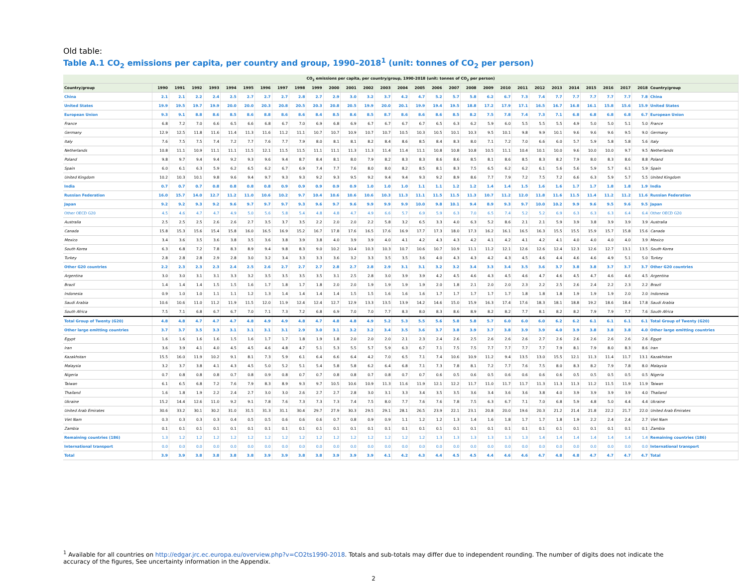Old table:
Table A.1 CO<sub>2</sub> emissions per capita, per country and group, 1990–2018<sup>1</sup> (unit: tonnes of CO<sub>2</sub> per person)
| CO<sub>2</sub> emissions per capita, per country/group, 1990-2018 (unit: tonnes of CO<sub>2</sub> per person) | | | | | | | | | | | | | | | | | | | | | | | | | | | | | | |
| --- | --- | --- | --- | --- | --- | --- | --- | --- | --- | --- | --- | --- | --- | --- | --- | --- | --- | --- | --- | --- | --- | --- | --- | --- | --- | --- | --- | --- | --- | --- |
| Country/group | 1990 | 1991 | 1992 | 1993 | 1994 | 1995 | 1996 | 1997 | 1998 | 1999 | 2000 | 2001 | 2002 | 2003 | 2004 | 2005 | 2006 | 2007 | 2008 | 2009 | 2010 | 2011 | 2012 | 2013 | 2014 | 2015 | 2016 | 2017 | 2018 | Country/group |
| China | 2.1 | 2.1 | 2.2 | 2.4 | 2.5 | 2.7 | 2.7 | 2.7 | 2.8 | 2.7 | 2.9 | 3.0 | 3.2 | 3.7 | 4.2 | 4.7 | 5.2 | 5.7 | 5.8 | 6.2 | 6.7 | 7.3 | 7.4 | 7.7 | 7.7 | 7.7 | 7.7 | 7.7 | 7.8 | China |
| United States | 19.9 | 19.5 | 19.7 | 19.9 | 20.0 | 20.0 | 20.3 | 20.8 | 20.5 | 20.3 | 20.8 | 20.5 | 19.9 | 20.0 | 20.1 | 19.9 | 19.4 | 19.5 | 18.8 | 17.2 | 17.9 | 17.1 | 16.5 | 16.7 | 16.8 | 16.1 | 15.8 | 15.6 | 15.9 | United States |
| European Union | 9.3 | 9.1 | 8.8 | 8.6 | 8.5 | 8.6 | 8.8 | 8.6 | 8.6 | 8.4 | 8.5 | 8.6 | 8.5 | 8.7 | 8.6 | 8.6 | 8.6 | 8.5 | 8.2 | 7.5 | 7.8 | 7.4 | 7.3 | 7.1 | 6.8 | 6.8 | 6.8 | 6.8 | 6.7 | European Union |
| France | 6.8 | 7.2 | 7.0 | 6.6 | 6.5 | 6.6 | 6.8 | 6.7 | 7.0 | 6.9 | 6.8 | 6.9 | 6.7 | 6.7 | 6.7 | 6.7 | 6.5 | 6.3 | 6.2 | 5.9 | 6.0 | 5.5 | 5.5 | 5.5 | 4.9 | 5.0 | 5.0 | 5.1 | 5.0 | France |
| Germany | 12.9 | 12.5 | 11.8 | 11.6 | 11.4 | 11.3 | 11.6 | 11.2 | 11.1 | 10.7 | 10.7 | 10.9 | 10.7 | 10.7 | 10.5 | 10.3 | 10.5 | 10.1 | 10.3 | 9.5 | 10.1 | 9.8 | 9.9 | 10.1 | 9.6 | 9.6 | 9.6 | 9.5 | 9.0 | Germany |
| Italy | 7.6 | 7.5 | 7.5 | 7.4 | 7.2 | 7.7 | 7.6 | 7.7 | 7.9 | 8.0 | 8.1 | 8.1 | 8.2 | 8.4 | 8.6 | 8.5 | 8.4 | 8.3 | 8.0 | 7.1 | 7.2 | 7.0 | 6.6 | 6.0 | 5.7 | 5.9 | 5.8 | 5.8 | 5.6 | Italy |
| Netherlands | 10.8 | 11.1 | 10.9 | 11.1 | 11.1 | 11.5 | 12.1 | 11.5 | 11.5 | 11.1 | 11.1 | 11.3 | 11.3 | 11.4 | 11.4 | 11.1 | 10.8 | 10.8 | 10.8 | 10.5 | 11.1 | 10.4 | 10.1 | 10.0 | 9.6 | 10.0 | 10.0 | 9.7 | 9.5 | Netherlands |
| Poland | 9.8 | 9.7 | 9.4 | 9.4 | 9.2 | 9.3 | 9.6 | 9.4 | 8.7 | 8.4 | 8.1 | 8.0 | 7.9 | 8.2 | 8.3 | 8.3 | 8.6 | 8.6 | 8.5 | 8.1 | 8.6 | 8.5 | 8.3 | 8.2 | 7.9 | 8.0 | 8.3 | 8.6 | 8.8 | Poland |
| Spain | 6.0 | 6.1 | 6.3 | 5.9 | 6.2 | 6.5 | 6.2 | 6.7 | 6.9 | 7.4 | 7.7 | 7.6 | 8.0 | 8.0 | 8.2 | 8.5 | 8.1 | 8.3 | 7.5 | 6.5 | 6.2 | 6.2 | 6.1 | 5.6 | 5.6 | 5.9 | 5.7 | 6.1 | 5.9 | Spain |
| United Kingdom | 10.2 | 10.3 | 10.1 | 9.8 | 9.6 | 9.4 | 9.7 | 9.3 | 9.3 | 9.2 | 9.3 | 9.5 | 9.2 | 9.4 | 9.4 | 9.3 | 9.2 | 8.9 | 8.6 | 7.7 | 7.9 | 7.2 | 7.5 | 7.2 | 6.6 | 6.3 | 5.9 | 5.7 | 5.5 | United Kingdom |
| India | 0.7 | 0.7 | 0.7 | 0.8 | 0.8 | 0.8 | 0.8 | 0.9 | 0.9 | 0.9 | 0.9 | 0.9 | 1.0 | 1.0 | 1.0 | 1.1 | 1.1 | 1.2 | 1.2 | 1.4 | 1.4 | 1.5 | 1.6 | 1.6 | 1.7 | 1.7 | 1.8 | 1.8 | 1.9 | India |
| Russian Federation | 16.0 | 15.7 | 14.0 | 12.7 | 11.2 | 11.0 | 10.6 | 10.2 | 9.7 | 10.4 | 10.6 | 10.6 | 10.6 | 10.3 | 11.3 | 11.1 | 11.5 | 11.5 | 11.3 | 10.7 | 11.2 | 12.0 | 11.8 | 11.6 | 11.5 | 11.4 | 11.2 | 11.2 | 11.6 | Russian Federation |
| Japan | 9.2 | 9.2 | 9.3 | 9.2 | 9.6 | 9.7 | 9.7 | 9.7 | 9.3 | 9.6 | 9.7 | 9.6 | 9.9 | 9.9 | 9.9 | 10.0 | 9.8 | 10.1 | 9.4 | 8.9 | 9.3 | 9.7 | 10.0 | 10.2 | 9.9 | 9.6 | 9.5 | 9.6 | 9.5 | Japan |
| Other OECD G20 | 4.5 | 4.6 | 4.7 | 4.7 | 4.9 | 5.0 | 5.6 | 5.8 | 5.4 | 4.8 | 4.8 | 4.7 | 4.9 | 6.6 | 5.7 | 6.9 | 5.9 | 6.3 | 7.0 | 6.5 | 7.4 | 5.2 | 5.2 | 6.9 | 6.3 | 6.3 | 6.3 | 6.4 | 6.4 | Other OECD G20 |
| Australia | 2.5 | 2.5 | 2.5 | 2.6 | 2.6 | 2.7 | 3.5 | 3.7 | 3.5 | 2.2 | 2.0 | 2.0 | 2.2 | 5.8 | 3.2 | 6.5 | 3.3 | 4.0 | 6.3 | 5.2 | 8.6 | 2.1 | 2.1 | 5.9 | 3.9 | 3.8 | 3.9 | 3.9 | 3.9 | Australia |
| Canada | 15.8 | 15.3 | 15.6 | 15.4 | 15.8 | 16.0 | 16.5 | 16.9 | 15.2 | 16.7 | 17.8 | 17.6 | 16.5 | 17.6 | 16.9 | 17.7 | 17.3 | 18.0 | 17.3 | 16.2 | 16.1 | 16.5 | 16.3 | 15.5 | 15.5 | 15.9 | 15.7 | 15.8 | 15.6 | Canada |
| Mexico | 3.4 | 3.6 | 3.5 | 3.6 | 3.8 | 3.5 | 3.6 | 3.8 | 3.9 | 3.8 | 4.0 | 3.9 | 3.9 | 4.0 | 4.1 | 4.2 | 4.3 | 4.3 | 4.2 | 4.1 | 4.2 | 4.1 | 4.2 | 4.1 | 4.0 | 4.0 | 4.0 | 4.0 | 3.9 | Mexico |
| South Korea | 6.3 | 6.8 | 7.2 | 7.8 | 8.3 | 8.9 | 9.4 | 9.8 | 8.3 | 9.0 | 10.2 | 10.4 | 10.3 | 10.3 | 10.7 | 10.6 | 10.7 | 10.9 | 11.1 | 11.2 | 12.1 | 12.6 | 12.6 | 12.4 | 12.3 | 12.6 | 12.7 | 13.1 | 13.5 | South Korea |
| Turkey | 2.8 | 2.8 | 2.8 | 2.9 | 2.8 | 3.0 | 3.2 | 3.4 | 3.3 | 3.3 | 3.6 | 3.2 | 3.3 | 3.5 | 3.5 | 3.6 | 4.0 | 4.3 | 4.3 | 4.2 | 4.3 | 4.5 | 4.6 | 4.4 | 4.6 | 4.6 | 4.9 | 5.1 | 5.0 | Turkey |
| Other G20 countries | 2.2 | 2.3 | 2.3 | 2.3 | 2.4 | 2.5 | 2.6 | 2.7 | 2.7 | 2.7 | 2.8 | 2.7 | 2.8 | 2.9 | 3.1 | 3.1 | 3.2 | 3.2 | 3.4 | 3.3 | 3.4 | 3.5 | 3.6 | 3.7 | 3.8 | 3.8 | 3.7 | 3.7 | 3.7 | Other G20 countries |
| Argentina | 3.0 | 3.0 | 3.1 | 3.1 | 3.3 | 3.2 | 3.5 | 3.5 | 3.5 | 3.5 | 3.1 | 2.5 | 2.8 | 3.0 | 3.9 | 3.9 | 4.2 | 4.5 | 4.6 | 4.3 | 4.5 | 4.6 | 4.7 | 4.6 | 4.5 | 4.7 | 4.6 | 4.6 | 4.5 | Argentina |
| Brazil | 1.4 | 1.4 | 1.4 | 1.5 | 1.5 | 1.6 | 1.7 | 1.8 | 1.7 | 1.8 | 2.0 | 2.0 | 1.9 | 1.9 | 1.9 | 1.9 | 2.0 | 1.8 | 2.1 | 2.0 | 2.0 | 2.3 | 2.2 | 2.5 | 2.6 | 2.4 | 2.2 | 2.3 | 2.2 | Brazil |
| Indonesia | 0.9 | 1.0 | 1.0 | 1.1 | 1.1 | 1.2 | 1.3 | 1.4 | 1.4 | 1.4 | 1.4 | 1.5 | 1.5 | 1.6 | 1.6 | 1.6 | 1.7 | 1.7 | 1.7 | 1.7 | 1.7 | 1.8 | 1.8 | 1.8 | 1.9 | 1.9 | 1.9 | 2.0 | 2.0 | Indonesia |
| Saudi Arabia | 10.6 | 10.6 | 11.0 | 11.2 | 11.9 | 11.5 | 12.0 | 11.9 | 12.4 | 12.4 | 12.7 | 12.9 | 13.3 | 13.5 | 13.9 | 14.2 | 14.6 | 15.0 | 15.9 | 16.3 | 17.4 | 17.6 | 18.3 | 18.1 | 18.8 | 19.2 | 18.6 | 18.4 | 17.8 | Saudi Arabia |
| South Africa | 7.5 | 7.1 | 6.8 | 6.7 | 6.7 | 7.0 | 7.1 | 7.3 | 7.2 | 6.8 | 6.9 | 7.0 | 7.0 | 7.7 | 8.3 | 8.0 | 8.3 | 8.6 | 8.9 | 8.2 | 8.2 | 7.7 | 8.1 | 8.2 | 8.2 | 7.9 | 7.9 | 7.7 | 7.6 | South Africa |
| Total Group of Twenty (G20) | 4.8 | 4.8 | 4.7 | 4.7 | 4.7 | 4.8 | 4.9 | 4.9 | 4.8 | 4.7 | 4.8 | 4.8 | 4.9 | 5.2 | 5.3 | 5.5 | 5.6 | 5.8 | 5.8 | 5.7 | 6.0 | 6.0 | 6.0 | 6.2 | 6.2 | 6.1 | 6.1 | 6.1 | 6.1 | Total Group of Twenty (G20) |
| Other large emitting countries | 3.7 | 3.7 | 3.5 | 3.3 | 3.1 | 3.1 | 3.1 | 3.1 | 2.9 | 3.0 | 3.1 | 3.2 | 3.2 | 3.4 | 3.5 | 3.6 | 3.7 | 3.8 | 3.9 | 3.7 | 3.8 | 3.9 | 3.9 | 4.0 | 3.9 | 3.8 | 3.8 | 3.8 | 4.0 | Other large emitting countries |
| Egypt | 1.6 | 1.6 | 1.6 | 1.6 | 1.5 | 1.6 | 1.7 | 1.7 | 1.8 | 1.9 | 1.8 | 2.0 | 2.0 | 2.0 | 2.1 | 2.3 | 2.4 | 2.6 | 2.5 | 2.6 | 2.6 | 2.6 | 2.7 | 2.6 | 2.6 | 2.6 | 2.6 | 2.6 | 2.6 | Egypt |
| Iran | 3.6 | 3.9 | 4.1 | 4.0 | 4.5 | 4.5 | 4.6 | 4.8 | 4.7 | 5.1 | 5.3 | 5.5 | 5.7 | 5.9 | 6.3 | 6.7 | 7.1 | 7.5 | 7.5 | 7.7 | 7.7 | 7.7 | 7.7 | 7.9 | 8.1 | 7.9 | 8.0 | 8.3 | 8.6 | Iran |
| Kazakhstan | 15.5 | 16.0 | 11.9 | 10.2 | 9.1 | 8.1 | 7.3 | 5.9 | 6.1 | 6.4 | 6.6 | 6.4 | 4.2 | 7.0 | 6.5 | 7.1 | 7.4 | 10.6 | 10.9 | 11.2 | 9.4 | 13.5 | 13.0 | 15.5 | 12.1 | 11.3 | 11.4 | 11.7 | 13.1 | Kazakhstan |
| Malaysia | 3.2 | 3.7 | 3.8 | 4.1 | 4.3 | 4.5 | 5.0 | 5.2 | 5.1 | 5.4 | 5.8 | 5.8 | 6.2 | 6.4 | 6.8 | 7.1 | 7.3 | 7.8 | 8.1 | 7.2 | 7.7 | 7.6 | 7.5 | 8.0 | 8.3 | 8.2 | 7.9 | 7.8 | 8.0 | Malaysia |
| Nigeria | 0.7 | 0.8 | 0.8 | 0.8 | 0.7 | 0.8 | 0.9 | 0.8 | 0.7 | 0.7 | 0.8 | 0.8 | 0.7 | 0.8 | 0.7 | 0.7 | 0.6 | 0.5 | 0.6 | 0.5 | 0.6 | 0.6 | 0.6 | 0.6 | 0.5 | 0.5 | 0.5 | 0.5 | 0.5 | Nigeria |
| Taiwan | 6.1 | 6.5 | 6.8 | 7.2 | 7.6 | 7.9 | 8.3 | 8.9 | 9.3 | 9.7 | 10.5 | 10.6 | 10.9 | 11.3 | 11.6 | 11.9 | 12.1 | 12.2 | 11.7 | 11.0 | 11.7 | 11.7 | 11.3 | 11.3 | 11.3 | 11.2 | 11.5 | 11.9 | 11.9 | Taiwan |
| Thailand | 1.6 | 1.8 | 1.9 | 2.2 | 2.4 | 2.7 | 3.0 | 3.0 | 2.6 | 2.7 | 2.7 | 2.8 | 3.0 | 3.1 | 3.3 | 3.4 | 3.5 | 3.5 | 3.6 | 3.4 | 3.6 | 3.6 | 3.8 | 4.0 | 3.9 | 3.9 | 3.9 | 3.9 | 4.0 | Thailand |
| Ukraine | 15.2 | 14.4 | 12.6 | 11.0 | 9.2 | 9.1 | 7.8 | 7.6 | 7.3 | 7.3 | 7.3 | 7.4 | 7.5 | 8.0 | 7.7 | 7.6 | 7.6 | 7.8 | 7.5 | 6.3 | 6.7 | 7.1 | 7.0 | 6.8 | 5.9 | 4.8 | 5.0 | 4.4 | 4.4 | Ukraine |
| United Arab Emirates | 30.6 | 33.2 | 30.1 | 30.2 | 31.0 | 31.5 | 31.3 | 31.1 | 30.4 | 29.7 | 27.9 | 30.3 | 29.5 | 29.1 | 28.1 | 26.5 | 23.9 | 22.1 | 23.1 | 20.8 | 20.0 | 19.6 | 20.3 | 21.2 | 21.4 | 21.8 | 22.2 | 21.7 | 22.0 | United Arab Emirates |
| Viet Nam | 0.3 | 0.3 | 0.3 | 0.3 | 0.4 | 0.5 | 0.5 | 0.6 | 0.6 | 0.6 | 0.7 | 0.8 | 0.9 | 0.9 | 1.1 | 1.2 | 1.2 | 1.3 | 1.4 | 1.6 | 1.8 | 1.7 | 1.7 | 1.8 | 1.9 | 2.2 | 2.4 | 2.4 | 2.7 | Viet Nam |
| Zambia | 0.1 | 0.1 | 0.1 | 0.1 | 0.1 | 0.1 | 0.1 | 0.1 | 0.1 | 0.1 | 0.1 | 0.1 | 0.1 | 0.1 | 0.1 | 0.1 | 0.1 | 0.1 | 0.1 | 0.1 | 0.1 | 0.1 | 0.1 | 0.1 | 0.1 | 0.1 | 0.1 | 0.1 | 0.1 | Zambia |
| Remaining countries (186) | 1.3 | 1.2 | 1.2 | 1.2 | 1.2 | 1.2 | 1.2 | 1.2 | 1.2 | 1.2 | 1.2 | 1.2 | 1.2 | 1.2 | 1.2 | 1.2 | 1.3 | 1.3 | 1.3 | 1.3 | 1.3 | 1.3 | 1.4 | 1.4 | 1.4 | 1.4 | 1.4 | 1.4 | 1.4 | Remaining countries (186) |
| International transport | 0.0 | 0.0 | 0.0 | 0.0 | 0.0 | 0.0 | 0.0 | 0.0 | 0.0 | 0.0 | 0.0 | 0.0 | 0.0 | 0.0 | 0.0 | 0.0 | 0.0 | 0.0 | 0.0 | 0.0 | 0.0 | 0.0 | 0.0 | 0.0 | 0.0 | 0.0 | 0.0 | 0.0 | 0.0 | International transport |
| Total | 3.9 | 3.9 | 3.8 | 3.8 | 3.8 | 3.8 | 3.9 | 3.9 | 3.8 | 3.8 | 3.9 | 3.9 | 3.9 | 4.1 | 4.2 | 4.3 | 4.4 | 4.5 | 4.5 | 4.4 | 4.6 | 4.6 | 4.7 | 4.8 | 4.8 | 4.7 | 4.7 | 4.7 | 4.7 | Total |
<sup>1</sup> Available for all countries on http://edgar.jrc.ec.europa.eu/overview.php?v=CO2ts1990-2018. Totals and sub-totals may differ due to independent rounding. The number of digits does not indicate the accuracy of the figures, See uncertainty information in the Appendix.
2